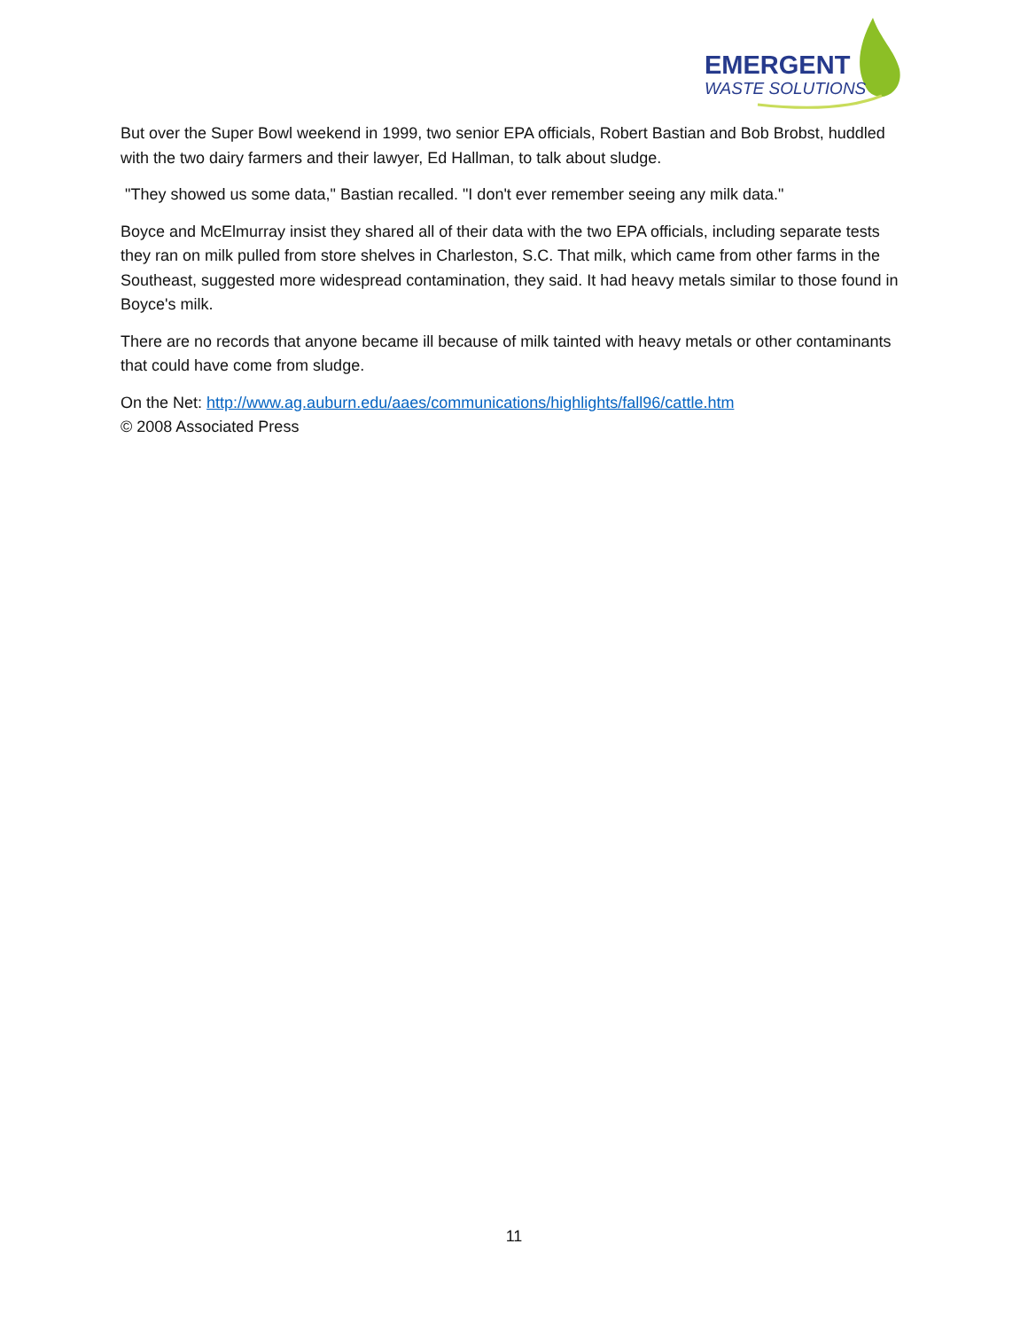EMERGENT
WASTE SOLUTIONS
But over the Super Bowl weekend in 1999, two senior EPA officials, Robert Bastian and Bob Brobst, huddled with the two dairy farmers and their lawyer, Ed Hallman, to talk about sludge.
"They showed us some data," Bastian recalled. "I don't ever remember seeing any milk data."
Boyce and McElmurray insist they shared all of their data with the two EPA officials, including separate tests they ran on milk pulled from store shelves in Charleston, S.C. That milk, which came from other farms in the Southeast, suggested more widespread contamination, they said. It had heavy metals similar to those found in Boyce's milk.
There are no records that anyone became ill because of milk tainted with heavy metals or other contaminants that could have come from sludge.
On the Net: http://www.ag.auburn.edu/aaes/communications/highlights/fall96/cattle.htm
© 2008 Associated Press
11